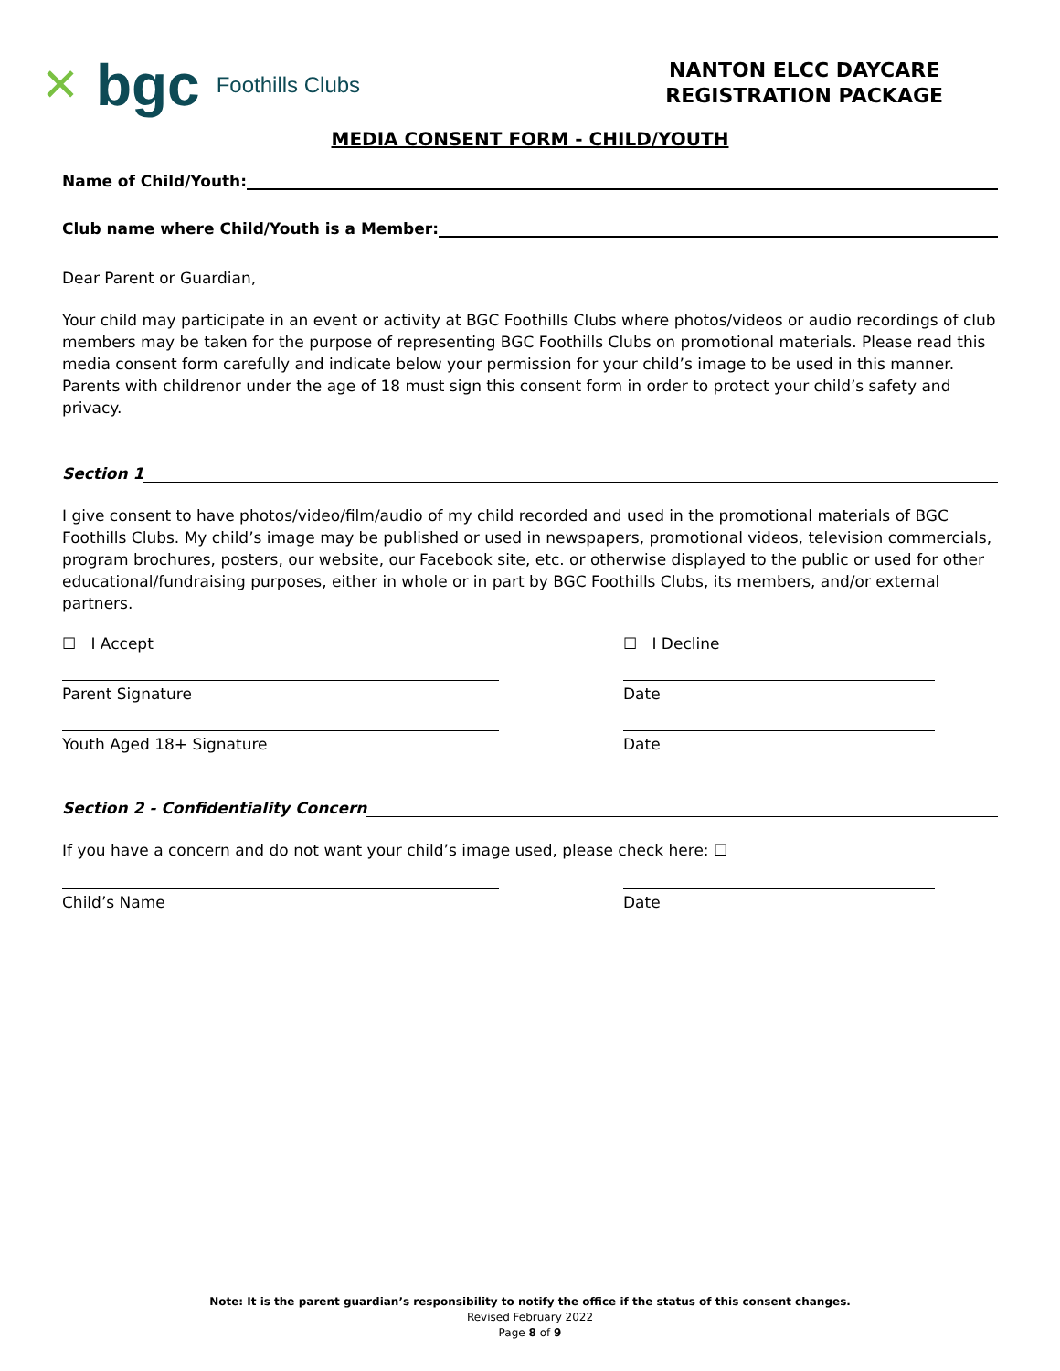✕ bgc Foothills Clubs
NANTON ELCC DAYCARE
REGISTRATION PACKAGE
MEDIA CONSENT FORM - CHILD/YOUTH
Name of Child/Youth:
Club name where Child/Youth is a Member:
Dear Parent or Guardian,
Your child may participate in an event or activity at BGC Foothills Clubs where photos/videos or audio recordings of club members may be taken for the purpose of representing BGC Foothills Clubs on promotional materials. Please read this media consent form carefully and indicate below your permission for your child’s image to be used in this manner. Parents with childrenor under the age of 18 must sign this consent form in order to protect your child’s safety and privacy.
Section 1
I give consent to have photos/video/film/audio of my child recorded and used in the promotional materials of BGC Foothills Clubs. My child’s image may be published or used in newspapers, promotional videos, television commercials, program brochures, posters, our website, our Facebook site, etc. or otherwise displayed to the public or used for other educational/fundraising purposes, either in whole or in part by BGC Foothills Clubs, its members, and/or external partners.
☐ I Accept ☐ I Decline
Parent Signature Date
Youth Aged 18+ Signature Date
Section 2 - Confidentiality Concern
If you have a concern and do not want your child’s image used, please check here: ☐
Child’s Name Date
Note: It is the parent guardian’s responsibility to notify the office if the status of this consent changes.
Revised February 2022
Page 8 of 9